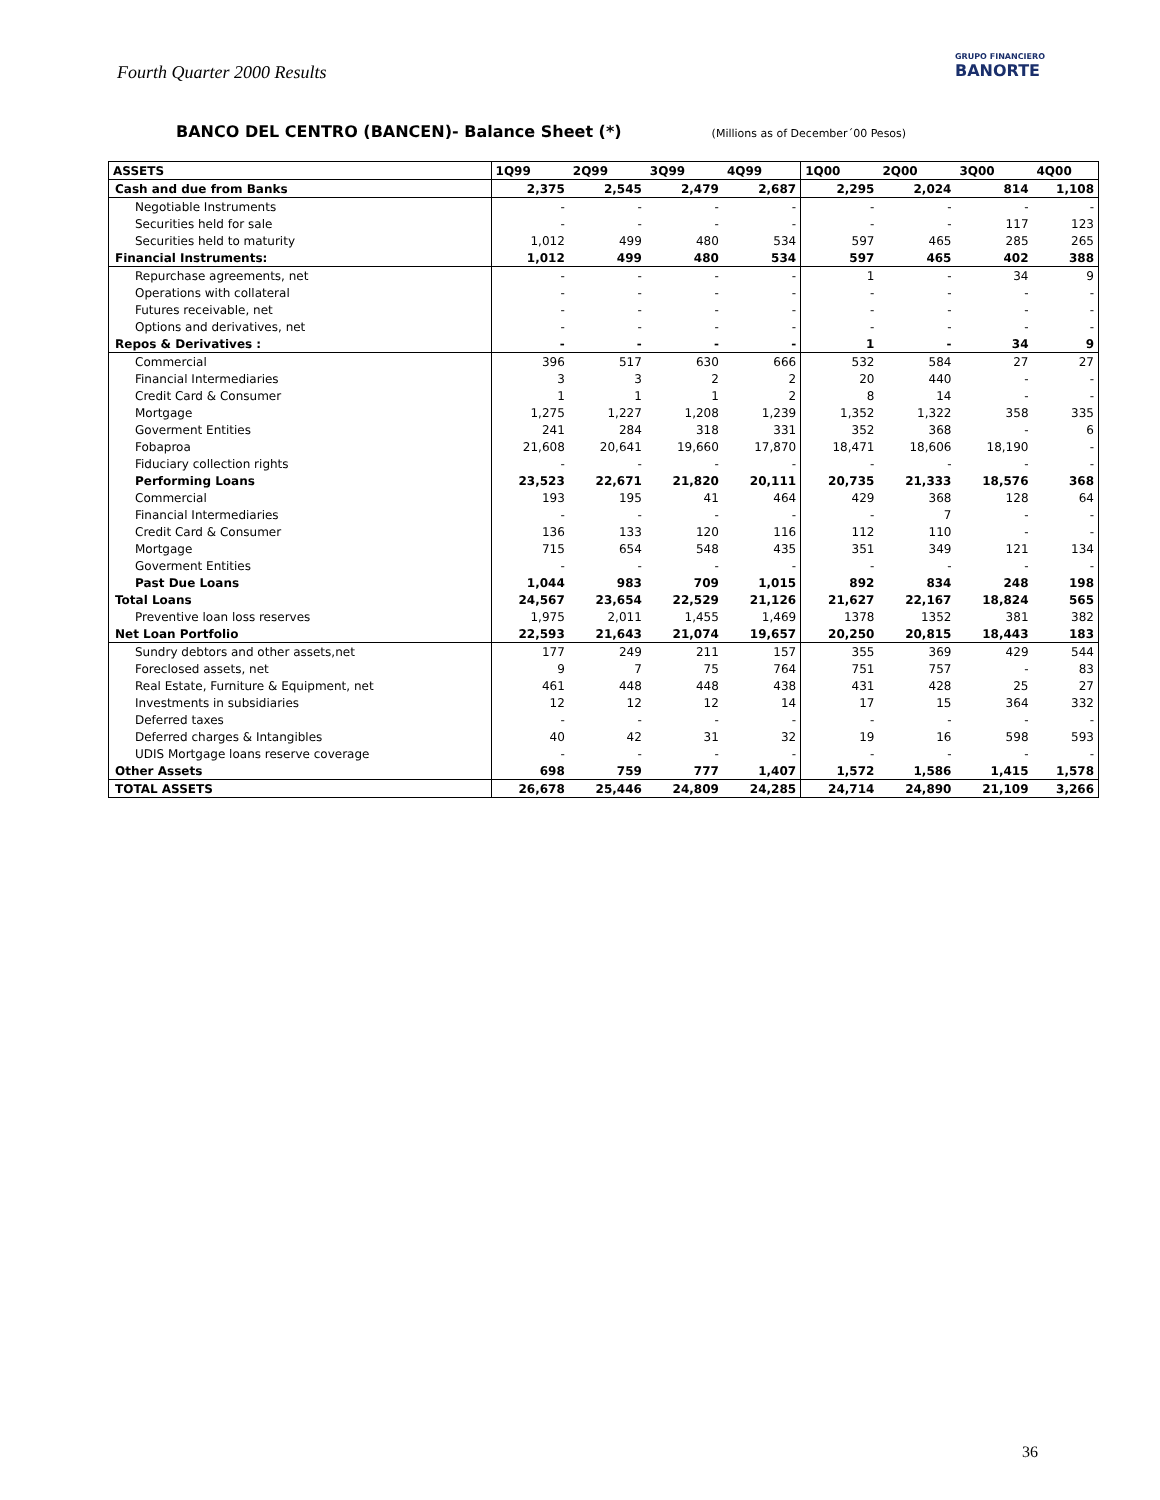Fourth Quarter 2000 Results
GRUPO FINANCIERO
BANORTE
BANCO DEL CENTRO (BANCEN)- Balance Sheet (*) (Millions as of December´00 Pesos)
| ASSETS | 1Q99 | 2Q99 | 3Q99 | 4Q99 | 1Q00 | 2Q00 | 3Q00 | 4Q00 |
| --- | --- | --- | --- | --- | --- | --- | --- | --- |
| Cash and due from Banks | 2,375 | 2,545 | 2,479 | 2,687 | 2,295 | 2,024 | 814 | 1,108 |
| Negotiable Instruments | - | - | - | - | - | - | - | - |
| Securities held for sale | - | - | - | - | - | - | 117 | 123 |
| Securities held to maturity | 1,012 | 499 | 480 | 534 | 597 | 465 | 285 | 265 |
| Financial Instruments: | 1,012 | 499 | 480 | 534 | 597 | 465 | 402 | 388 |
| Repurchase agreements, net | - | - | - | - | 1 | - | 34 | 9 |
| Operations with collateral | - | - | - | - | - | - | - | - |
| Futures receivable, net | - | - | - | - | - | - | - | - |
| Options and derivatives, net | - | - | - | - | - | - | - | - |
| Repos & Derivatives : | - | - | - | - | 1 | - | 34 | 9 |
| Commercial | 396 | 517 | 630 | 666 | 532 | 584 | 27 | 27 |
| Financial Intermediaries | 3 | 3 | 2 | 2 | 20 | 440 | - | - |
| Credit Card & Consumer | 1 | 1 | 1 | 2 | 8 | 14 | - | - |
| Mortgage | 1,275 | 1,227 | 1,208 | 1,239 | 1,352 | 1,322 | 358 | 335 |
| Goverment Entities | 241 | 284 | 318 | 331 | 352 | 368 | - | 6 |
| Fobaproa | 21,608 | 20,641 | 19,660 | 17,870 | 18,471 | 18,606 | 18,190 | - |
| Fiduciary collection rights | - | - | - | - | - | - | - | - |
| Performing Loans | 23,523 | 22,671 | 21,820 | 20,111 | 20,735 | 21,333 | 18,576 | 368 |
| Commercial | 193 | 195 | 41 | 464 | 429 | 368 | 128 | 64 |
| Financial Intermediaries | - | - | - | - | - | 7 | - | - |
| Credit Card & Consumer | 136 | 133 | 120 | 116 | 112 | 110 | - | - |
| Mortgage | 715 | 654 | 548 | 435 | 351 | 349 | 121 | 134 |
| Goverment Entities | - | - | - | - | - | - | - | - |
| Past Due Loans | 1,044 | 983 | 709 | 1,015 | 892 | 834 | 248 | 198 |
| Total Loans | 24,567 | 23,654 | 22,529 | 21,126 | 21,627 | 22,167 | 18,824 | 565 |
| Preventive loan loss reserves | 1,975 | 2,011 | 1,455 | 1,469 | 1378 | 1352 | 381 | 382 |
| Net Loan Portfolio | 22,593 | 21,643 | 21,074 | 19,657 | 20,250 | 20,815 | 18,443 | 183 |
| Sundry debtors and other assets,net | 177 | 249 | 211 | 157 | 355 | 369 | 429 | 544 |
| Foreclosed assets, net | 9 | 7 | 75 | 764 | 751 | 757 | - | 83 |
| Real Estate, Furniture & Equipment, net | 461 | 448 | 448 | 438 | 431 | 428 | 25 | 27 |
| Investments in subsidiaries | 12 | 12 | 12 | 14 | 17 | 15 | 364 | 332 |
| Deferred taxes | - | - | - | - | - | - | - | - |
| Deferred charges & Intangibles | 40 | 42 | 31 | 32 | 19 | 16 | 598 | 593 |
| UDIS Mortgage loans reserve coverage | - | - | - | - | - | - | - | - |
| Other Assets | 698 | 759 | 777 | 1,407 | 1,572 | 1,586 | 1,415 | 1,578 |
| TOTAL ASSETS | 26,678 | 25,446 | 24,809 | 24,285 | 24,714 | 24,890 | 21,109 | 3,266 |
36